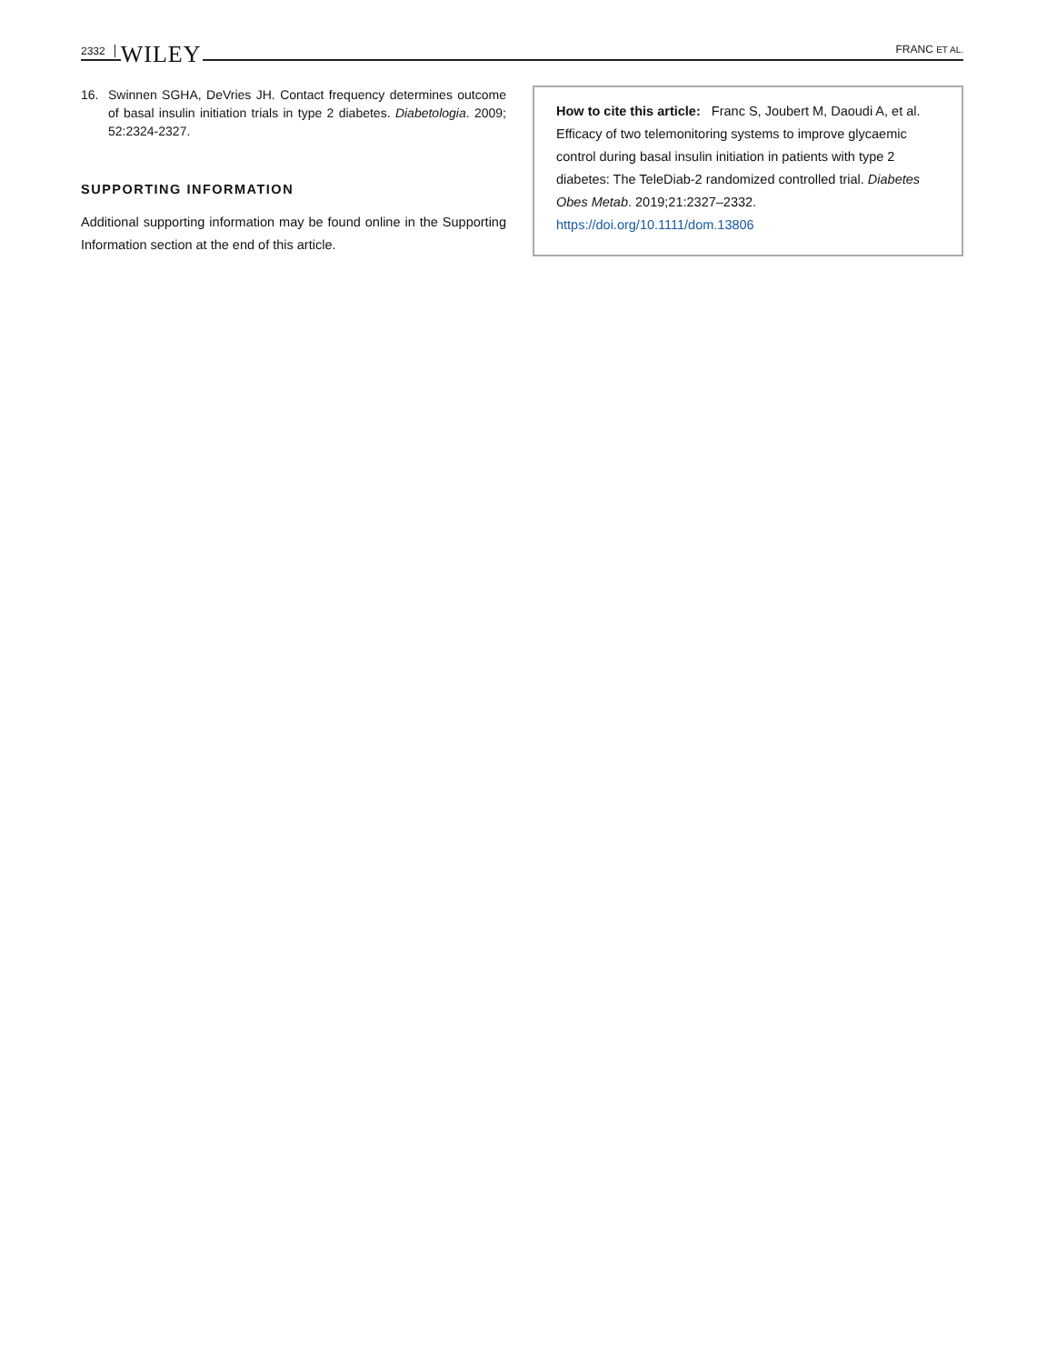2332 WILEY FRANC ET AL.
16. Swinnen SGHA, DeVries JH. Contact frequency determines outcome of basal insulin initiation trials in type 2 diabetes. Diabetologia. 2009; 52:2324-2327.
SUPPORTING INFORMATION
Additional supporting information may be found online in the Supporting Information section at the end of this article.
How to cite this article: Franc S, Joubert M, Daoudi A, et al. Efficacy of two telemonitoring systems to improve glycaemic control during basal insulin initiation in patients with type 2 diabetes: The TeleDiab-2 randomized controlled trial. Diabetes Obes Metab. 2019;21:2327–2332. https://doi.org/10.1111/dom.13806